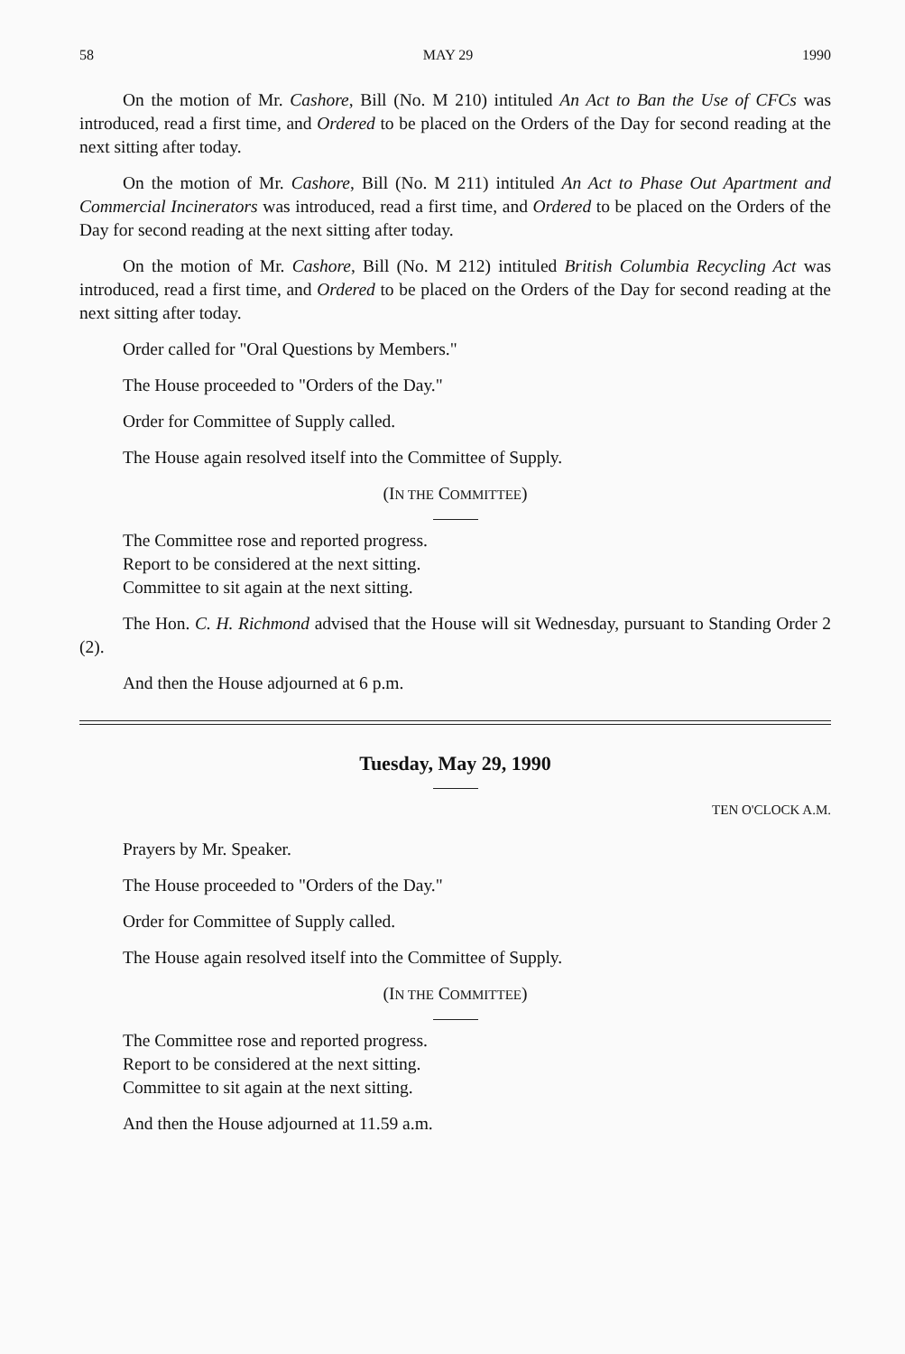58 MAY 29 1990
On the motion of Mr. Cashore, Bill (No. M 210) intituled An Act to Ban the Use of CFCs was introduced, read a first time, and Ordered to be placed on the Orders of the Day for second reading at the next sitting after today.
On the motion of Mr. Cashore, Bill (No. M 211) intituled An Act to Phase Out Apartment and Commercial Incinerators was introduced, read a first time, and Ordered to be placed on the Orders of the Day for second reading at the next sitting after today.
On the motion of Mr. Cashore, Bill (No. M 212) intituled British Columbia Recycling Act was introduced, read a first time, and Ordered to be placed on the Orders of the Day for second reading at the next sitting after today.
Order called for "Oral Questions by Members."
The House proceeded to "Orders of the Day."
Order for Committee of Supply called.
The House again resolved itself into the Committee of Supply.
(IN THE COMMITTEE)
The Committee rose and reported progress.
Report to be considered at the next sitting.
Committee to sit again at the next sitting.
The Hon. C. H. Richmond advised that the House will sit Wednesday, pursuant to Standing Order 2 (2).
And then the House adjourned at 6 p.m.
Tuesday, May 29, 1990
TEN O'CLOCK A.M.
Prayers by Mr. Speaker.
The House proceeded to "Orders of the Day."
Order for Committee of Supply called.
The House again resolved itself into the Committee of Supply.
(IN THE COMMITTEE)
The Committee rose and reported progress.
Report to be considered at the next sitting.
Committee to sit again at the next sitting.
And then the House adjourned at 11.59 a.m.